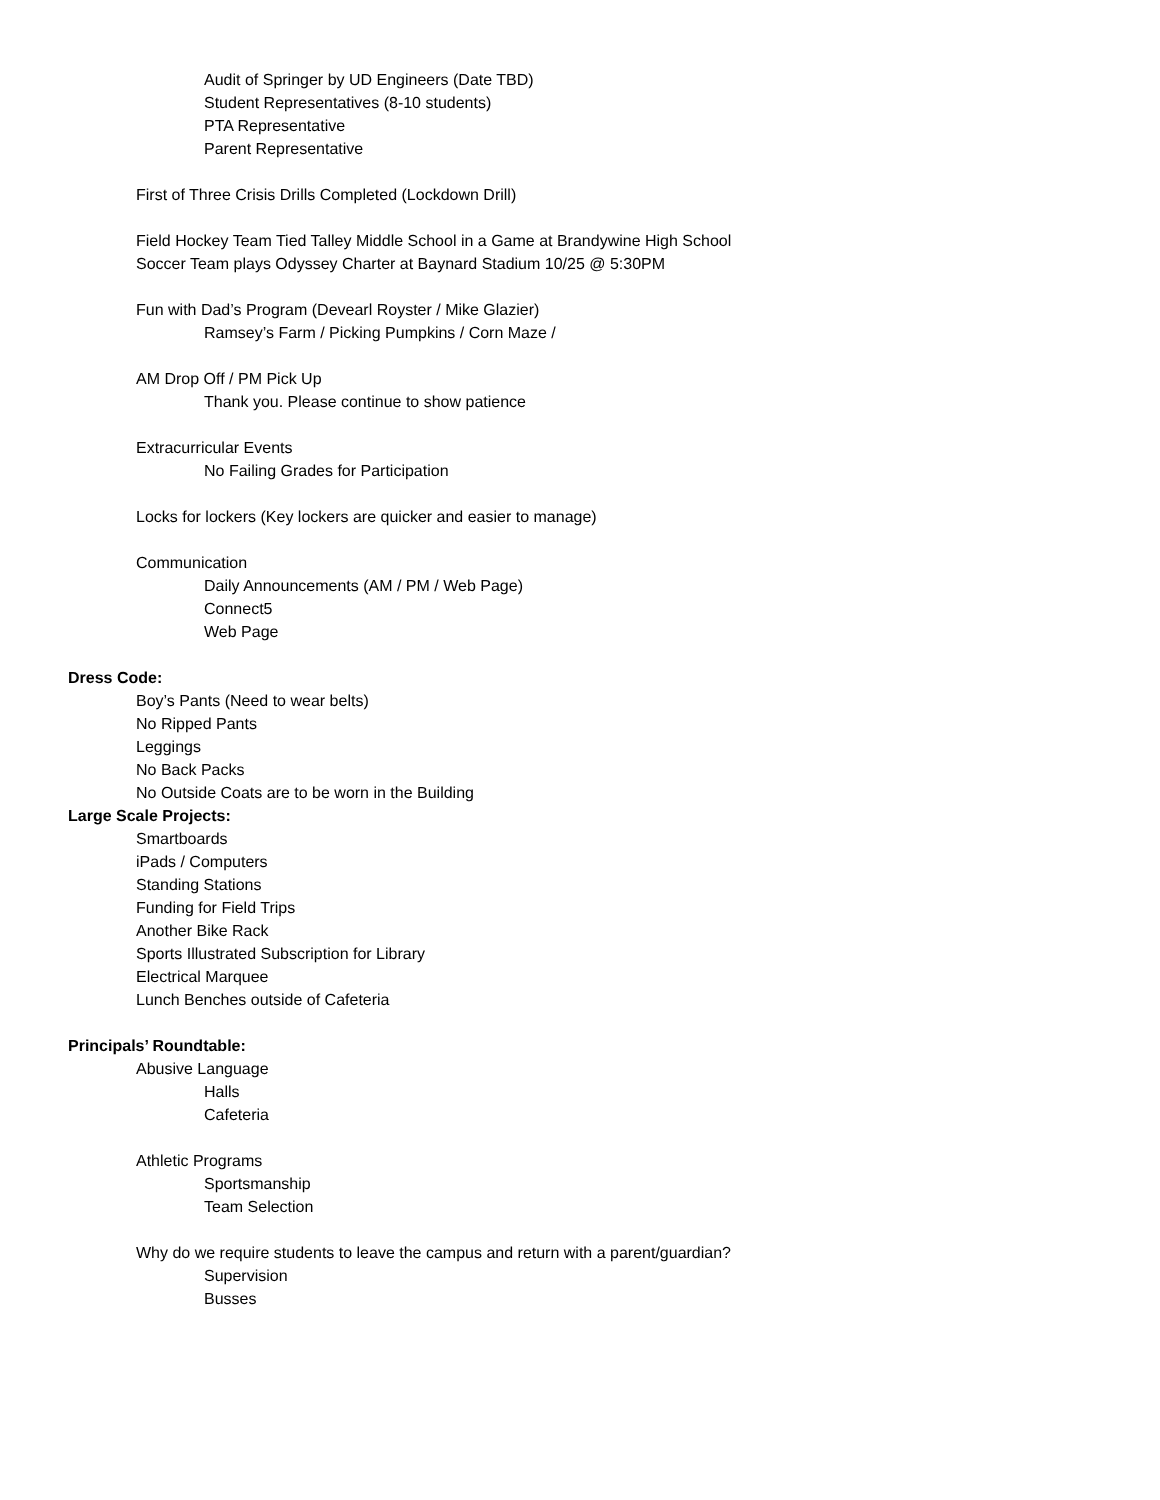Audit of Springer by UD Engineers (Date TBD)
Student Representatives (8-10 students)
PTA Representative
Parent Representative
First of Three Crisis Drills Completed (Lockdown Drill)
Field Hockey Team Tied Talley Middle School in a Game at Brandywine High School
Soccer Team plays Odyssey Charter at Baynard Stadium 10/25 @ 5:30PM
Fun with Dad’s Program (Devearl Royster / Mike Glazier)
Ramsey’s Farm / Picking Pumpkins / Corn Maze /
AM Drop Off / PM Pick Up
Thank you. Please continue to show patience
Extracurricular Events
No Failing Grades for Participation
Locks for lockers (Key lockers are quicker and easier to manage)
Communication
Daily Announcements (AM / PM / Web Page)
Connect5
Web Page
Dress Code:
Boy’s Pants (Need to wear belts)
No Ripped Pants
Leggings
No Back Packs
No Outside Coats are to be worn in the Building
Large Scale Projects:
Smartboards
iPads / Computers
Standing Stations
Funding for Field Trips
Another Bike Rack
Sports Illustrated Subscription for Library
Electrical Marquee
Lunch Benches outside of Cafeteria
Principals’ Roundtable:
Abusive Language
Halls
Cafeteria
Athletic Programs
Sportsmanship
Team Selection
Why do we require students to leave the campus and return with a parent/guardian?
Supervision
Busses